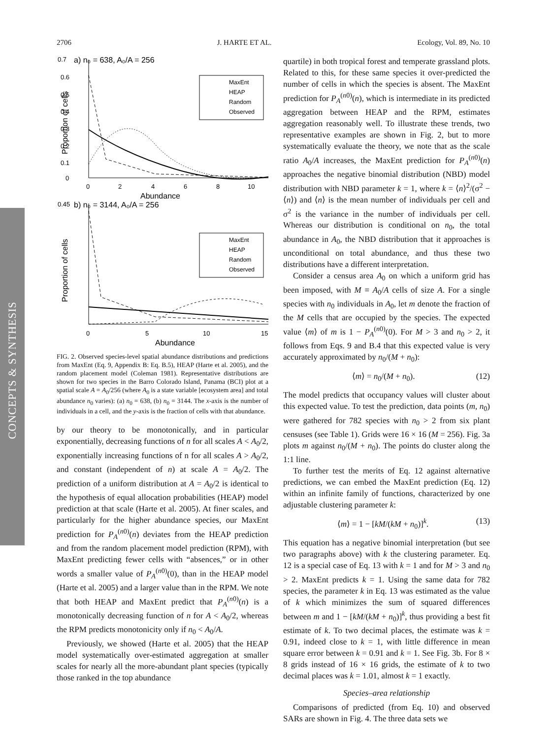CONCEPTS & SYNTHESIS
2706 J. HARTE ET AL. Ecology, Vol. 89, No. 10
0.7
a) n₀ = 638, A₀/A = 256
0.6
0.5
0.4
0.3
0.2
0.1
0
Proportion of cells
0
2
4
6
8
10
Abundance
MaxEnt
HEAP
Random
Observed
0.45
b) n₀ = 3144, A₀/A = 256
Proportion of cells
0
5
10
15
Abundance
MaxEnt
HEAP
Random
Observed
FIG. 2. Observed species-level spatial abundance distributions and predictions from MaxEnt (Eq. 9, Appendix B: Eq. B.5), HEAP (Harte et al. 2005), and the random placement model (Coleman 1981). Representative distributions are shown for two species in the Barro Colorado Island, Panama (BCI) plot at a spatial scale A = A<sub>0</sub>/256 (where A<sub>0</sub> is a state variable [ecosystem area] and total abundance n<sub>0</sub> varies): (a) n<sub>0</sub> = 638, (b) n<sub>0</sub> = 3144. The x-axis is the number of individuals in a cell, and the y-axis is the fraction of cells with that abundance.
by our theory to be monotonically, and in particular exponentially, decreasing functions of n for all scales A < A<sub>0</sub>/2, exponentially increasing functions of n for all scales A > A<sub>0</sub>/2, and constant (independent of n) at scale A = A<sub>0</sub>/2. The prediction of a uniform distribution at A = A<sub>0</sub>/2 is identical to the hypothesis of equal allocation probabilities (HEAP) model prediction at that scale (Harte et al. 2005). At finer scales, and particularly for the higher abundance species, our MaxEnt prediction for P<sub>A</sub><sup>(n0)</sup>(n) deviates from the HEAP prediction and from the random placement model prediction (RPM), with MaxEnt predicting fewer cells with “absences,” or in other words a smaller value of P<sub>A</sub><sup>(n0)</sup>(0), than in the HEAP model (Harte et al. 2005) and a larger value than in the RPM. We note that both HEAP and MaxEnt predict that P<sub>A</sub><sup>(n0)</sup>(n) is a monotonically decreasing function of n for A < A<sub>0</sub>/2, whereas the RPM predicts monotonicity only if n<sub>0</sub> < A<sub>0</sub>/A.
Previously, we showed (Harte et al. 2005) that the HEAP model systematically over-estimated aggregation at smaller scales for nearly all the more-abundant plant species (typically those ranked in the top abundance
quartile) in both tropical forest and temperate grassland plots. Related to this, for these same species it over-predicted the number of cells in which the species is absent. The MaxEnt prediction for P<sub>A</sub><sup>(n0)</sup>(n), which is intermediate in its predicted aggregation between HEAP and the RPM, estimates aggregation reasonably well. To illustrate these trends, two representative examples are shown in Fig. 2, but to more systematically evaluate the theory, we note that as the scale ratio A<sub>0</sub>/A increases, the MaxEnt prediction for P<sub>A</sub><sup>(n0)</sup>(n) approaches the negative binomial distribution (NBD) model distribution with NBD parameter k = 1, where k = ⟨n⟩<sup>2</sup>/(σ<sup>2</sup> − ⟨n⟩) and ⟨n⟩ is the mean number of individuals per cell and σ<sup>2</sup> is the variance in the number of individuals per cell. Whereas our distribution is conditional on n<sub>0</sub>, the total abundance in A<sub>0</sub>, the NBD distribution that it approaches is unconditional on total abundance, and thus these two distributions have a different interpretation.
Consider a census area A<sub>0</sub> on which a uniform grid has been imposed, with M ≡ A<sub>0</sub>/A cells of size A. For a single species with n<sub>0</sub> individuals in A<sub>0</sub>, let m denote the fraction of the M cells that are occupied by the species. The expected value ⟨m⟩ of m is 1 − P<sub>A</sub><sup>(n0)</sup>(0). For M > 3 and n<sub>0</sub> > 2, it follows from Eqs. 9 and B.4 that this expected value is very accurately approximated by n<sub>0</sub>/(M + n<sub>0</sub>):
⟨m⟩ = n<sub>0</sub>/(M + n<sub>0</sub>). (12)
The model predicts that occupancy values will cluster about this expected value. To test the prediction, data points (m, n<sub>0</sub>) were gathered for 782 species with n<sub>0</sub> > 2 from six plant censuses (see Table 1). Grids were 16 × 16 (M = 256). Fig. 3a plots m against n<sub>0</sub>/(M + n<sub>0</sub>). The points do cluster along the 1:1 line.
To further test the merits of Eq. 12 against alternative predictions, we can embed the MaxEnt prediction (Eq. 12) within an infinite family of functions, characterized by one adjustable clustering parameter k:
⟨m⟩ = 1 − [kM/(kM + n<sub>0</sub>)]<sup>k</sup>. (13)
This equation has a negative binomial interpretation (but see two paragraphs above) with k the clustering parameter. Eq. 12 is a special case of Eq. 13 with k = 1 and for M > 3 and n<sub>0</sub> > 2. MaxEnt predicts k = 1. Using the same data for 782 species, the parameter k in Eq. 13 was estimated as the value of k which minimizes the sum of squared differences between m and 1 − [kM/(kM + n<sub>0</sub>)]<sup>k</sup>, thus providing a best fit estimate of k. To two decimal places, the estimate was k = 0.91, indeed close to k = 1, with little difference in mean square error between k = 0.91 and k = 1. See Fig. 3b. For 8 × 8 grids instead of 16 × 16 grids, the estimate of k to two decimal places was k = 1.01, almost k = 1 exactly.
Species–area relationship
Comparisons of predicted (from Eq. 10) and observed SARs are shown in Fig. 4. The three data sets we